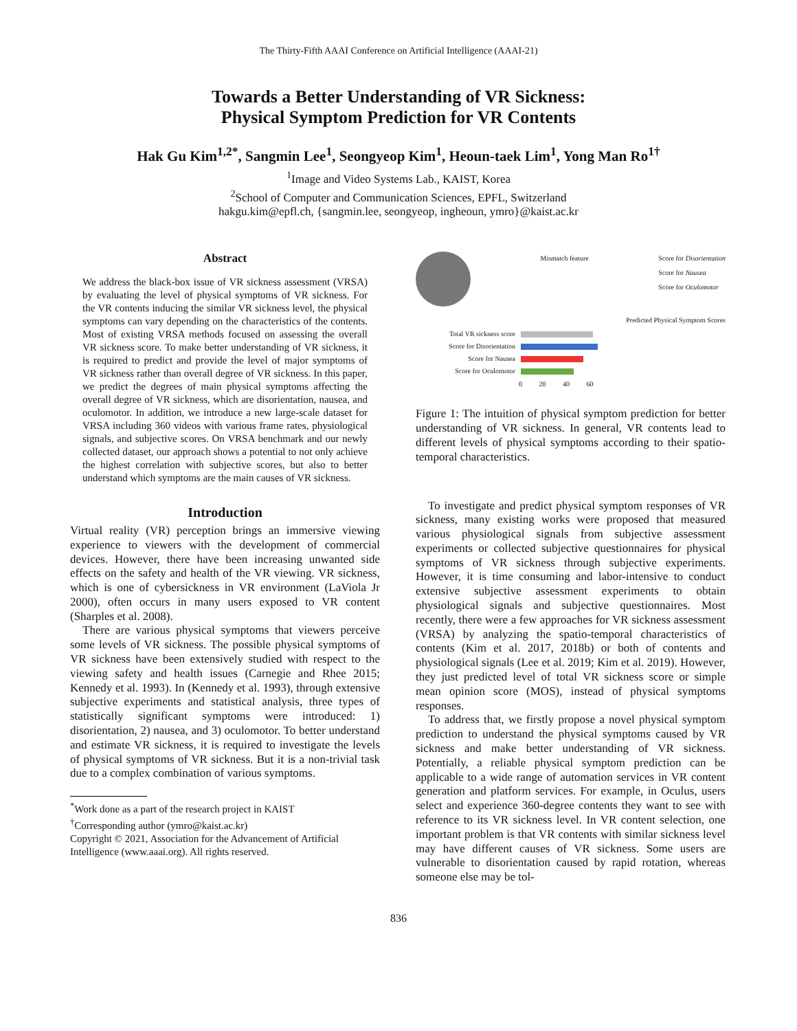The Thirty-Fifth AAAI Conference on Artificial Intelligence (AAAI-21)
Towards a Better Understanding of VR Sickness:
Physical Symptom Prediction for VR Contents
Hak Gu Kim<sup>1,2*</sup>, Sangmin Lee<sup>1</sup>, Seongyeop Kim<sup>1</sup>, Heoun-taek Lim<sup>1</sup>, Yong Man Ro<sup>1†</sup>
<sup>1</sup> Image and Video Systems Lab., KAIST, Korea
<sup>2</sup> School of Computer and Communication Sciences, EPFL, Switzerland
hakgu.kim@epfl.ch, {sangmin.lee, seongyeop, ingheoun, ymro}@kaist.ac.kr
Abstract
We address the black-box issue of VR sickness assessment (VRSA) by evaluating the level of physical symptoms of VR sickness. For the VR contents inducing the similar VR sickness level, the physical symptoms can vary depending on the characteristics of the contents. Most of existing VRSA methods focused on assessing the overall VR sickness score. To make better understanding of VR sickness, it is required to predict and provide the level of major symptoms of VR sickness rather than overall degree of VR sickness. In this paper, we predict the degrees of main physical symptoms affecting the overall degree of VR sickness, which are disorientation, nausea, and oculomotor. In addition, we introduce a new large-scale dataset for VRSA including 360 videos with various frame rates, physiological signals, and subjective scores. On VRSA benchmark and our newly collected dataset, our approach shows a potential to not only achieve the highest correlation with subjective scores, but also to better understand which symptoms are the main causes of VR sickness.
Introduction
Virtual reality (VR) perception brings an immersive viewing experience to viewers with the development of commercial devices. However, there have been increasing unwanted side effects on the safety and health of the VR viewing. VR sickness, which is one of cybersickness in VR environment (LaViola Jr 2000), often occurs in many users exposed to VR content (Sharples et al. 2008).
There are various physical symptoms that viewers perceive some levels of VR sickness. The possible physical symptoms of VR sickness have been extensively studied with respect to the viewing safety and health issues (Carnegie and Rhee 2015; Kennedy et al. 1993). In (Kennedy et al. 1993), through extensive subjective experiments and statistical analysis, three types of statistically significant symptoms were introduced: 1) disorientation, 2) nausea, and 3) oculomotor. To better understand and estimate VR sickness, it is required to investigate the levels of physical symptoms of VR sickness. But it is a non-trivial task due to a complex combination of various symptoms.
<sup>*</sup> Work done as a part of the research project in KAIST
<sup>†</sup> Corresponding author (ymro@kaist.ac.kr)
Copyright © 2021, Association for the Advancement of Artificial
Intelligence (www.aaai.org). All rights reserved.
Mismatch feature Score for Disorientation
Score for Nausea
Score for Oculomotor
Predicted Physical Symptom Scores
Total VR sickness score
Score for Disorientation
Score for Nausea
Score for Oculomotor
0 20 40 60
Figure 1: The intuition of physical symptom prediction for better understanding of VR sickness. In general, VR contents lead to different levels of physical symptoms according to their spatio-temporal characteristics.
To investigate and predict physical symptom responses of VR sickness, many existing works were proposed that measured various physiological signals from subjective assessment experiments or collected subjective questionnaires for physical symptoms of VR sickness through subjective experiments. However, it is time consuming and labor-intensive to conduct extensive subjective assessment experiments to obtain physiological signals and subjective questionnaires. Most recently, there were a few approaches for VR sickness assessment (VRSA) by analyzing the spatio-temporal characteristics of contents (Kim et al. 2017, 2018b) or both of contents and physiological signals (Lee et al. 2019; Kim et al. 2019). However, they just predicted level of total VR sickness score or simple mean opinion score (MOS), instead of physical symptoms responses.
To address that, we firstly propose a novel physical symptom prediction to understand the physical symptoms caused by VR sickness and make better understanding of VR sickness. Potentially, a reliable physical symptom prediction can be applicable to a wide range of automation services in VR content generation and platform services. For example, in Oculus, users select and experience 360-degree contents they want to see with reference to its VR sickness level. In VR content selection, one important problem is that VR contents with similar sickness level may have different causes of VR sickness. Some users are vulnerable to disorientation caused by rapid rotation, whereas someone else may be tol-
836